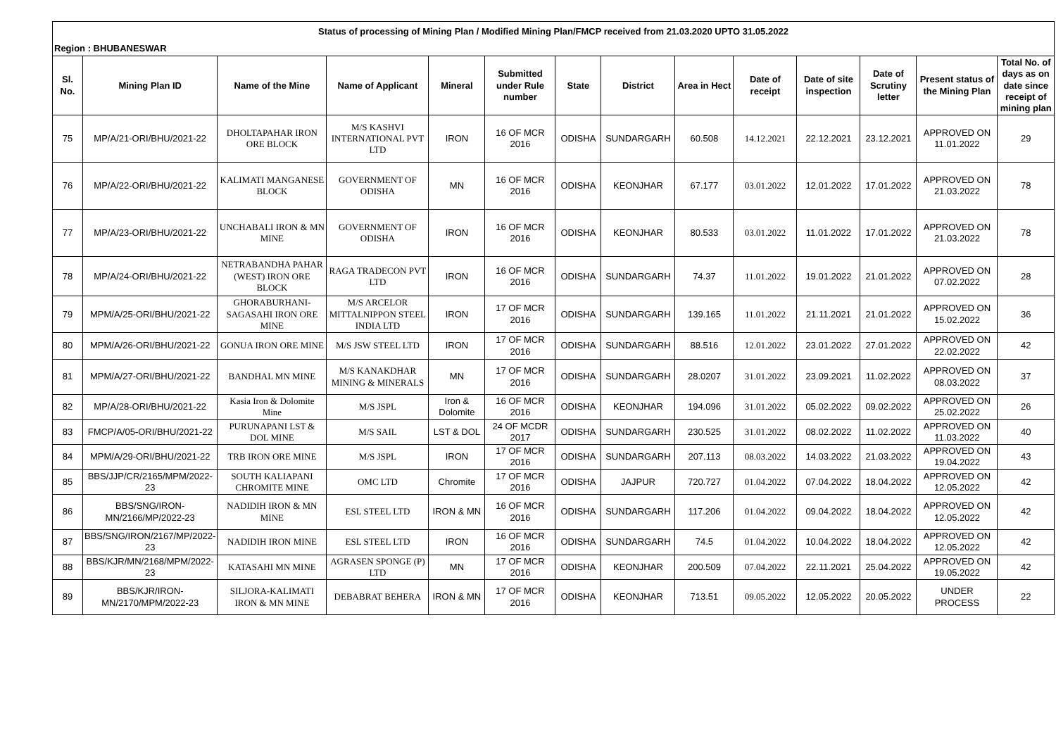| Status of processing of Mining Plan / Modified Mining Plan/FMCP received from 21.03.2020 UPTO 31.05.2022 | | | | | | | | | | | | | |
| Region : BHUBANESWAR | | | | | | | | | | | | | |
| Sl. No. | Mining Plan ID | Name of the Mine | Name of Applicant | Mineral | Submitted under Rule number | State | District | Area in Hect | Date of receipt | Date of site inspection | Date of Scrutiny letter | Present status of the Mining Plan | Total No. of days as on date since receipt of mining plan |
| 75 | MP/A/21-ORI/BHU/2021-22 | DHOLTAPAHAR IRON ORE BLOCK | M/S KASHVI INTERNATIONAL PVT LTD | IRON | 16 OF MCR 2016 | ODISHA | SUNDARGARH | 60.508 | 14.12.2021 | 22.12.2021 | 23.12.2021 | APPROVED ON 11.01.2022 | 29 |
| 76 | MP/A/22-ORI/BHU/2021-22 | KALIMATI MANGANESE BLOCK | GOVERNMENT OF ODISHA | MN | 16 OF MCR 2016 | ODISHA | KEONJHAR | 67.177 | 03.01.2022 | 12.01.2022 | 17.01.2022 | APPROVED ON 21.03.2022 | 78 |
| 77 | MP/A/23-ORI/BHU/2021-22 | UNCHABALI IRON & MN MINE | GOVERNMENT OF ODISHA | IRON | 16 OF MCR 2016 | ODISHA | KEONJHAR | 80.533 | 03.01.2022 | 11.01.2022 | 17.01.2022 | APPROVED ON 21.03.2022 | 78 |
| 78 | MP/A/24-ORI/BHU/2021-22 | NETRABANDHA PAHAR (WEST) IRON ORE BLOCK | RAGA TRADECON PVT LTD | IRON | 16 OF MCR 2016 | ODISHA | SUNDARGARH | 74.37 | 11.01.2022 | 19.01.2022 | 21.01.2022 | APPROVED ON 07.02.2022 | 28 |
| 79 | MPM/A/25-ORI/BHU/2021-22 | GHORABURHANI-SAGASAHI IRON ORE MINE | M/S ARCELOR MITTALNIPPON STEEL INDIA LTD | IRON | 17 OF MCR 2016 | ODISHA | SUNDARGARH | 139.165 | 11.01.2022 | 21.11.2021 | 21.01.2022 | APPROVED ON 15.02.2022 | 36 |
| 80 | MPM/A/26-ORI/BHU/2021-22 | GONUA IRON ORE MINE | M/S JSW STEEL LTD | IRON | 17 OF MCR 2016 | ODISHA | SUNDARGARH | 88.516 | 12.01.2022 | 23.01.2022 | 27.01.2022 | APPROVED ON 22.02.2022 | 42 |
| 81 | MPM/A/27-ORI/BHU/2021-22 | BANDHAL MN MINE | M/S KANAKDHAR MINING & MINERALS | MN | 17 OF MCR 2016 | ODISHA | SUNDARGARH | 28.0207 | 31.01.2022 | 23.09.2021 | 11.02.2022 | APPROVED ON 08.03.2022 | 37 |
| 82 | MP/A/28-ORI/BHU/2021-22 | Kasia Iron & Dolomite Mine | M/S JSPL | Iron & Dolomite | 16 OF MCR 2016 | ODISHA | KEONJHAR | 194.096 | 31.01.2022 | 05.02.2022 | 09.02.2022 | APPROVED ON 25.02.2022 | 26 |
| 83 | FMCP/A/05-ORI/BHU/2021-22 | PURUNAPANI LST & DOL MINE | M/S SAIL | LST & DOL | 24 OF MCDR 2017 | ODISHA | SUNDARGARH | 230.525 | 31.01.2022 | 08.02.2022 | 11.02.2022 | APPROVED ON 11.03.2022 | 40 |
| 84 | MPM/A/29-ORI/BHU/2021-22 | TRB IRON ORE MINE | M/S JSPL | IRON | 17 OF MCR 2016 | ODISHA | SUNDARGARH | 207.113 | 08.03.2022 | 14.03.2022 | 21.03.2022 | APPROVED ON 19.04.2022 | 43 |
| 85 | BBS/JJP/CR/2165/MPM/2022-23 | SOUTH KALIAPANI CHROMITE MINE | OMC LTD | Chromite | 17 OF MCR 2016 | ODISHA | JAJPUR | 720.727 | 01.04.2022 | 07.04.2022 | 18.04.2022 | APPROVED ON 12.05.2022 | 42 |
| 86 | BBS/SNG/IRON-MN/2166/MP/2022-23 | NADIDIH IRON & MN MINE | ESL STEEL LTD | IRON & MN | 16 OF MCR 2016 | ODISHA | SUNDARGARH | 117.206 | 01.04.2022 | 09.04.2022 | 18.04.2022 | APPROVED ON 12.05.2022 | 42 |
| 87 | BBS/SNG/IRON/2167/MP/2022-23 | NADIDIH IRON MINE | ESL STEEL LTD | IRON | 16 OF MCR 2016 | ODISHA | SUNDARGARH | 74.5 | 01.04.2022 | 10.04.2022 | 18.04.2022 | APPROVED ON 12.05.2022 | 42 |
| 88 | BBS/KJR/MN/2168/MPM/2022-23 | KATASAHI MN MINE | AGRASEN SPONGE (P) LTD | MN | 17 OF MCR 2016 | ODISHA | KEONJHAR | 200.509 | 07.04.2022 | 22.11.2021 | 25.04.2022 | APPROVED ON 19.05.2022 | 42 |
| 89 | BBS/KJR/IRON-MN/2170/MPM/2022-23 | SILJORA-KALIMATI IRON & MN MINE | DEBABRAT BEHERA | IRON & MN | 17 OF MCR 2016 | ODISHA | KEONJHAR | 713.51 | 09.05.2022 | 12.05.2022 | 20.05.2022 | UNDER PROCESS | 22 |